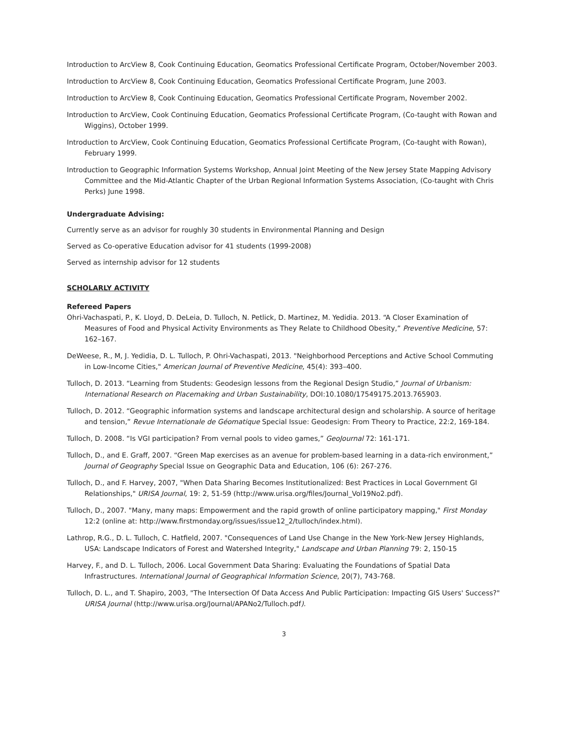Introduction to ArcView 8, Cook Continuing Education, Geomatics Professional Certificate Program, October/November 2003.
Introduction to ArcView 8, Cook Continuing Education, Geomatics Professional Certificate Program, June 2003.
Introduction to ArcView 8, Cook Continuing Education, Geomatics Professional Certificate Program, November 2002.
Introduction to ArcView, Cook Continuing Education, Geomatics Professional Certificate Program, (Co-taught with Rowan and Wiggins), October 1999.
Introduction to ArcView, Cook Continuing Education, Geomatics Professional Certificate Program, (Co-taught with Rowan), February 1999.
Introduction to Geographic Information Systems Workshop, Annual Joint Meeting of the New Jersey State Mapping Advisory Committee and the Mid-Atlantic Chapter of the Urban Regional Information Systems Association, (Co-taught with Chris Perks) June 1998.
Undergraduate Advising:
Currently serve as an advisor for roughly 30 students in Environmental Planning and Design
Served as Co-operative Education advisor for 41 students (1999-2008)
Served as internship advisor for 12 students
SCHOLARLY ACTIVITY
Refereed Papers
Ohri-Vachaspati, P., K. Lloyd, D. DeLeia, D. Tulloch, N. Petlick, D. Martinez, M. Yedidia. 2013. “A Closer Examination of Measures of Food and Physical Activity Environments as They Relate to Childhood Obesity,” Preventive Medicine, 57: 162–167.
DeWeese, R., M, J. Yedidia, D. L. Tulloch, P. Ohri-Vachaspati, 2013. "Neighborhood Perceptions and Active School Commuting in Low-Income Cities," American Journal of Preventive Medicine, 45(4): 393–400.
Tulloch, D. 2013. “Learning from Students: Geodesign lessons from the Regional Design Studio,” Journal of Urbanism: International Research on Placemaking and Urban Sustainability, DOI:10.1080/17549175.2013.765903.
Tulloch, D. 2012. “Geographic information systems and landscape architectural design and scholarship. A source of heritage and tension,” Revue Internationale de Géomatique Special Issue: Geodesign: From Theory to Practice, 22:2, 169-184.
Tulloch, D. 2008. “Is VGI participation? From vernal pools to video games,” GeoJournal 72: 161-171.
Tulloch, D., and E. Graff, 2007. “Green Map exercises as an avenue for problem-based learning in a data-rich environment,” Journal of Geography Special Issue on Geographic Data and Education, 106 (6): 267-276.
Tulloch, D., and F. Harvey, 2007, "When Data Sharing Becomes Institutionalized: Best Practices in Local Government GI Relationships," URISA Journal, 19: 2, 51-59 (http://www.urisa.org/files/Journal_Vol19No2.pdf).
Tulloch, D., 2007. "Many, many maps: Empowerment and the rapid growth of online participatory mapping," First Monday 12:2 (online at: http://www.firstmonday.org/issues/issue12_2/tulloch/index.html).
Lathrop, R.G., D. L. Tulloch, C. Hatfield, 2007. "Consequences of Land Use Change in the New York-New Jersey Highlands, USA: Landscape Indicators of Forest and Watershed Integrity," Landscape and Urban Planning 79: 2, 150-15
Harvey, F., and D. L. Tulloch, 2006. Local Government Data Sharing: Evaluating the Foundations of Spatial Data Infrastructures. International Journal of Geographical Information Science, 20(7), 743-768.
Tulloch, D. L., and T. Shapiro, 2003, "The Intersection Of Data Access And Public Participation: Impacting GIS Users' Success?" URISA Journal (http://www.urisa.org/Journal/APANo2/Tulloch.pdf).
3